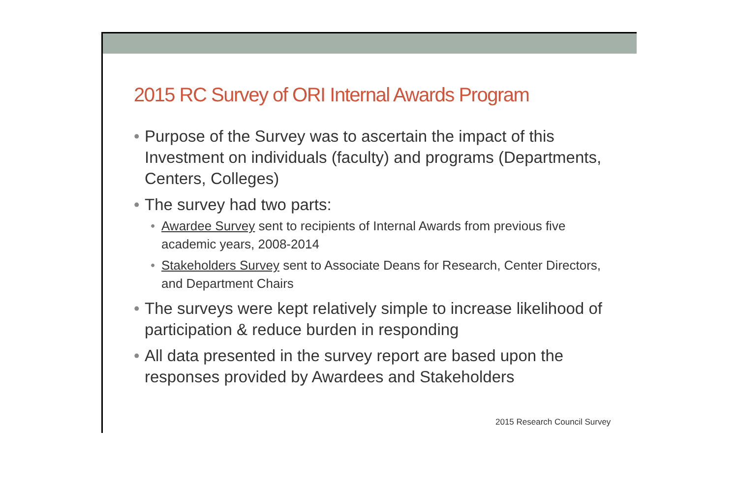2015 RC Survey of ORI Internal Awards Program
• Purpose of the Survey was to ascertain the impact of this Investment on individuals (faculty) and programs (Departments, Centers, Colleges)
• The survey had two parts:
• Awardee Survey sent to recipients of Internal Awards from previous five academic years, 2008-2014
• Stakeholders Survey sent to Associate Deans for Research, Center Directors, and Department Chairs
• The surveys were kept relatively simple to increase likelihood of participation & reduce burden in responding
• All data presented in the survey report are based upon the responses provided by Awardees and Stakeholders
2015 Research Council Survey